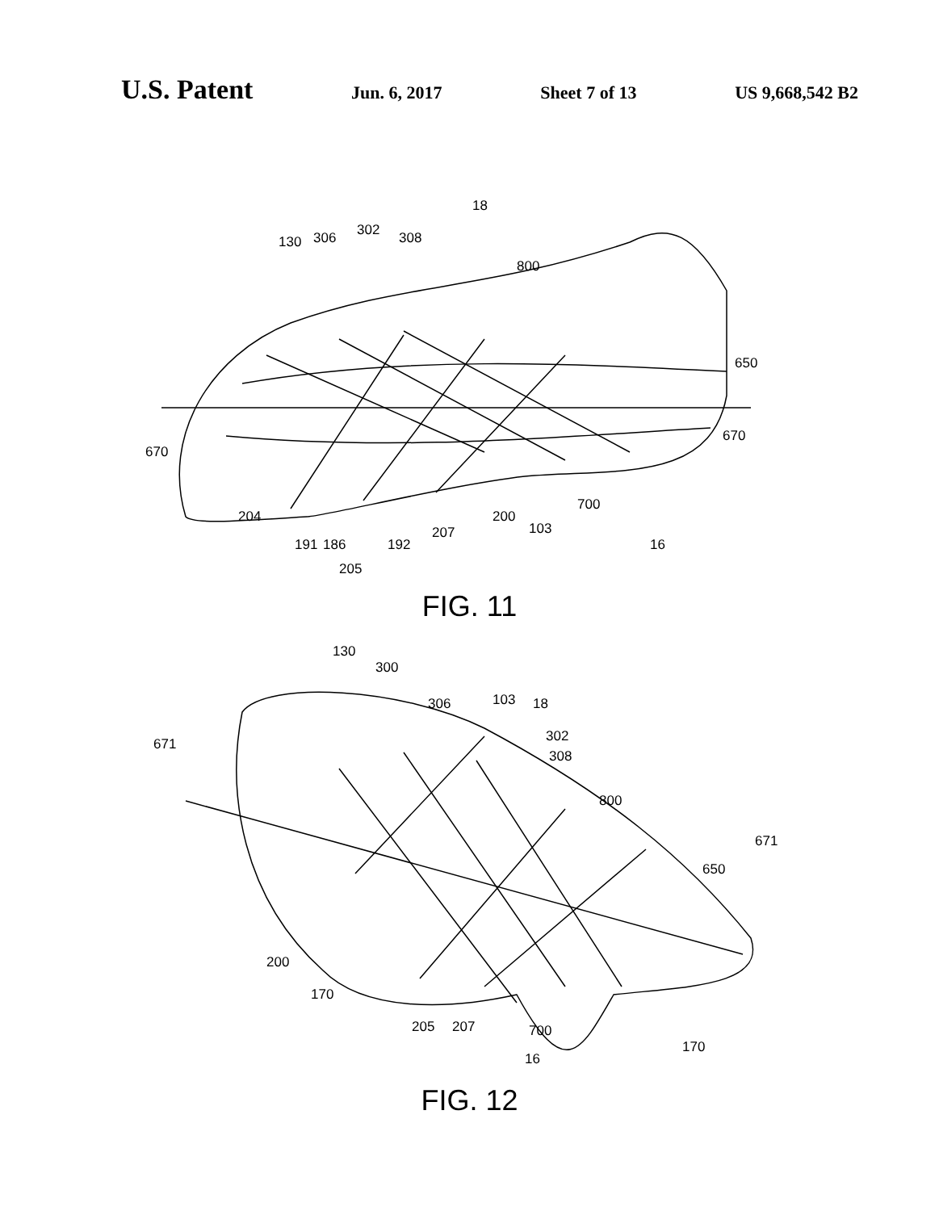U.S. Patent
Jun. 6, 2017 Sheet 7 of 13 US 9,668,542 B2
18
130 306 302 308
800
650
670
670
204 200
103
700
207
191 186 192 16
205
FIG. 11
130
300
306 103 18
671 302
308
800
671
650
200
170
205 207 700
170
16
FIG. 12